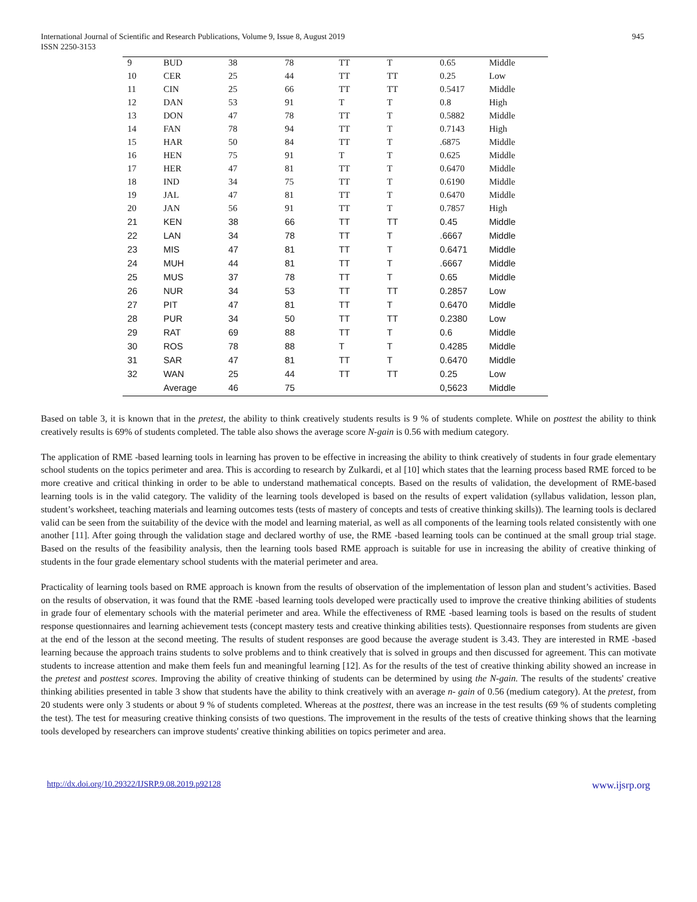International Journal of Scientific and Research Publications, Volume 9, Issue 8, August 2019
ISSN 2250-3153
945
| 9 | BUD | 38 | 78 | TT | T | 0.65 | Middle |
| 10 | CER | 25 | 44 | TT | TT | 0.25 | Low |
| 11 | CIN | 25 | 66 | TT | TT | 0.5417 | Middle |
| 12 | DAN | 53 | 91 | T | T | 0.8 | High |
| 13 | DON | 47 | 78 | TT | T | 0.5882 | Middle |
| 14 | FAN | 78 | 94 | TT | T | 0.7143 | High |
| 15 | HAR | 50 | 84 | TT | T | .6875 | Middle |
| 16 | HEN | 75 | 91 | T | T | 0.625 | Middle |
| 17 | HER | 47 | 81 | TT | T | 0.6470 | Middle |
| 18 | IND | 34 | 75 | TT | T | 0.6190 | Middle |
| 19 | JAL | 47 | 81 | TT | T | 0.6470 | Middle |
| 20 | JAN | 56 | 91 | TT | T | 0.7857 | High |
| 21 | KEN | 38 | 66 | TT | TT | 0.45 | Middle |
| 22 | LAN | 34 | 78 | TT | T | .6667 | Middle |
| 23 | MIS | 47 | 81 | TT | T | 0.6471 | Middle |
| 24 | MUH | 44 | 81 | TT | T | .6667 | Middle |
| 25 | MUS | 37 | 78 | TT | T | 0.65 | Middle |
| 26 | NUR | 34 | 53 | TT | TT | 0.2857 | Low |
| 27 | PIT | 47 | 81 | TT | T | 0.6470 | Middle |
| 28 | PUR | 34 | 50 | TT | TT | 0.2380 | Low |
| 29 | RAT | 69 | 88 | TT | T | 0.6 | Middle |
| 30 | ROS | 78 | 88 | T | T | 0.4285 | Middle |
| 31 | SAR | 47 | 81 | TT | T | 0.6470 | Middle |
| 32 | WAN | 25 | 44 | TT | TT | 0.25 | Low |
| | Average | 46 | 75 | | | 0,5623 | Middle |
Based on table 3, it is known that in the pretest, the ability to think creatively students results is 9 % of students complete. While on posttest the ability to think creatively results is 69% of students completed. The table also shows the average score N-gain is 0.56 with medium category.
The application of RME -based learning tools in learning has proven to be effective in increasing the ability to think creatively of students in four grade elementary school students on the topics perimeter and area. This is according to research by Zulkardi, et al [10] which states that the learning process based RME forced to be more creative and critical thinking in order to be able to understand mathematical concepts. Based on the results of validation, the development of RME-based learning tools is in the valid category. The validity of the learning tools developed is based on the results of expert validation (syllabus validation, lesson plan, student’s worksheet, teaching materials and learning outcomes tests (tests of mastery of concepts and tests of creative thinking skills)). The learning tools is declared valid can be seen from the suitability of the device with the model and learning material, as well as all components of the learning tools related consistently with one another [11]. After going through the validation stage and declared worthy of use, the RME -based learning tools can be continued at the small group trial stage. Based on the results of the feasibility analysis, then the learning tools based RME approach is suitable for use in increasing the ability of creative thinking of students in the four grade elementary school students with the material perimeter and area.
Practicality of learning tools based on RME approach is known from the results of observation of the implementation of lesson plan and student’s activities. Based on the results of observation, it was found that the RME -based learning tools developed were practically used to improve the creative thinking abilities of students in grade four of elementary schools with the material perimeter and area. While the effectiveness of RME -based learning tools is based on the results of student response questionnaires and learning achievement tests (concept mastery tests and creative thinking abilities tests). Questionnaire responses from students are given at the end of the lesson at the second meeting. The results of student responses are good because the average student is 3.43. They are interested in RME -based learning because the approach trains students to solve problems and to think creatively that is solved in groups and then discussed for agreement. This can motivate students to increase attention and make them feels fun and meaningful learning [12]. As for the results of the test of creative thinking ability showed an increase in the pretest and posttest scores. Improving the ability of creative thinking of students can be determined by using the N-gain. The results of the students' creative thinking abilities presented in table 3 show that students have the ability to think creatively with an average n- gain of 0.56 (medium category). At the pretest, from 20 students were only 3 students or about 9 % of students completed. Whereas at the posttest, there was an increase in the test results (69 % of students completing the test). The test for measuring creative thinking consists of two questions. The improvement in the results of the tests of creative thinking shows that the learning tools developed by researchers can improve students' creative thinking abilities on topics perimeter and area.
http://dx.doi.org/10.29322/IJSRP.9.08.2019.p92128 www.ijsrp.org